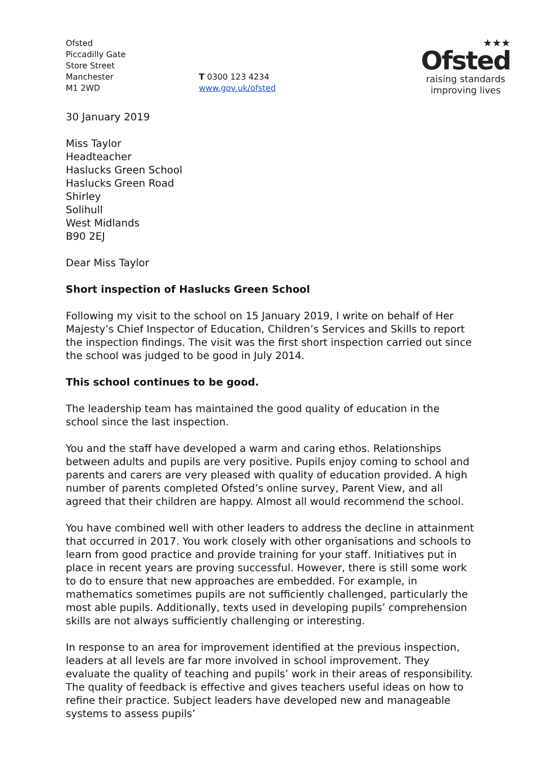Ofsted
Piccadilly Gate
Store Street
Manchester
M1 2WD
T 0300 123 4234
www.gov.uk/ofsted
★★★
Ofsted
raising standards
improving lives
30 January 2019
Miss Taylor
Headteacher
Haslucks Green School
Haslucks Green Road
Shirley
Solihull
West Midlands
B90 2EJ
Dear Miss Taylor
Short inspection of Haslucks Green School
Following my visit to the school on 15 January 2019, I write on behalf of Her Majesty’s Chief Inspector of Education, Children’s Services and Skills to report the inspection findings. The visit was the first short inspection carried out since the school was judged to be good in July 2014.
This school continues to be good.
The leadership team has maintained the good quality of education in the school since the last inspection.
You and the staff have developed a warm and caring ethos. Relationships between adults and pupils are very positive. Pupils enjoy coming to school and parents and carers are very pleased with quality of education provided. A high number of parents completed Ofsted’s online survey, Parent View, and all agreed that their children are happy. Almost all would recommend the school.
You have combined well with other leaders to address the decline in attainment that occurred in 2017. You work closely with other organisations and schools to learn from good practice and provide training for your staff. Initiatives put in place in recent years are proving successful. However, there is still some work to do to ensure that new approaches are embedded. For example, in mathematics sometimes pupils are not sufficiently challenged, particularly the most able pupils. Additionally, texts used in developing pupils’ comprehension skills are not always sufficiently challenging or interesting.
In response to an area for improvement identified at the previous inspection, leaders at all levels are far more involved in school improvement. They evaluate the quality of teaching and pupils’ work in their areas of responsibility. The quality of feedback is effective and gives teachers useful ideas on how to refine their practice. Subject leaders have developed new and manageable systems to assess pupils’